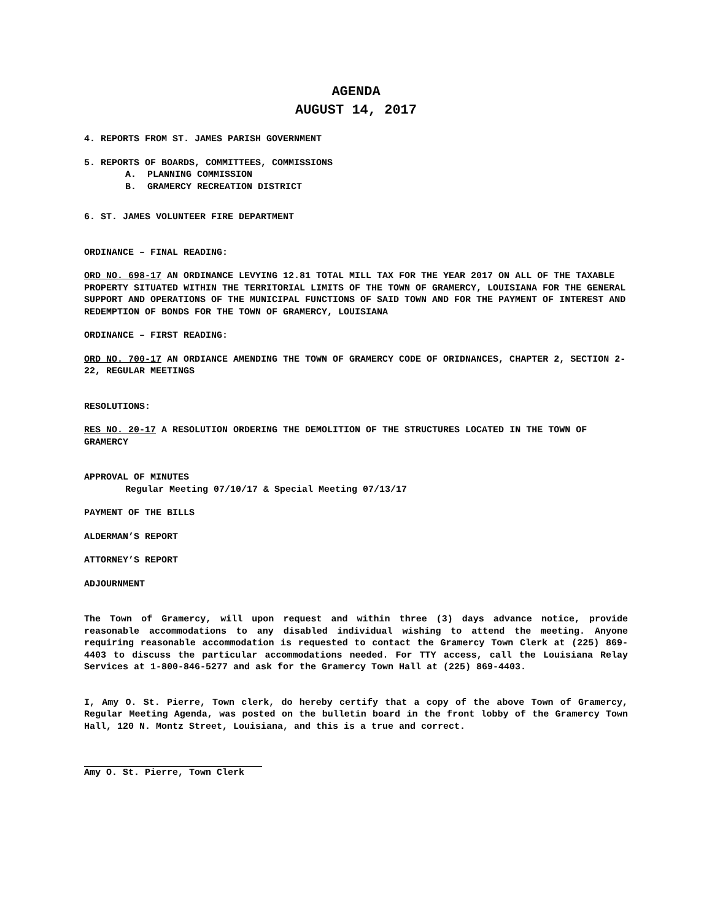AGENDA
AUGUST 14, 2017
4. REPORTS FROM ST. JAMES PARISH GOVERNMENT
5. REPORTS OF BOARDS, COMMITTEES, COMMISSIONS
A. PLANNING COMMISSION
B. GRAMERCY RECREATION DISTRICT
6. ST. JAMES VOLUNTEER FIRE DEPARTMENT
ORDINANCE – FINAL READING:
ORD NO. 698-17 AN ORDINANCE LEVYING 12.81 TOTAL MILL TAX FOR THE YEAR 2017 ON ALL OF THE TAXABLE PROPERTY SITUATED WITHIN THE TERRITORIAL LIMITS OF THE TOWN OF GRAMERCY, LOUISIANA FOR THE GENERAL SUPPORT AND OPERATIONS OF THE MUNICIPAL FUNCTIONS OF SAID TOWN AND FOR THE PAYMENT OF INTEREST AND REDEMPTION OF BONDS FOR THE TOWN OF GRAMERCY, LOUISIANA
ORDINANCE – FIRST READING:
ORD NO. 700-17 AN ORDIANCE AMENDING THE TOWN OF GRAMERCY CODE OF ORIDNANCES, CHAPTER 2, SECTION 2-22, REGULAR MEETINGS
RESOLUTIONS:
RES NO. 20-17 A RESOLUTION ORDERING THE DEMOLITION OF THE STRUCTURES LOCATED IN THE TOWN OF GRAMERCY
APPROVAL OF MINUTES
Regular Meeting 07/10/17 & Special Meeting 07/13/17
PAYMENT OF THE BILLS
ALDERMAN’S REPORT
ATTORNEY’S REPORT
ADJOURNMENT
The Town of Gramercy, will upon request and within three (3) days advance notice, provide reasonable accommodations to any disabled individual wishing to attend the meeting. Anyone requiring reasonable accommodation is requested to contact the Gramercy Town Clerk at (225) 869-4403 to discuss the particular accommodations needed. For TTY access, call the Louisiana Relay Services at 1-800-846-5277 and ask for the Gramercy Town Hall at (225) 869-4403.
I, Amy O. St. Pierre, Town clerk, do hereby certify that a copy of the above Town of Gramercy, Regular Meeting Agenda, was posted on the bulletin board in the front lobby of the Gramercy Town Hall, 120 N. Montz Street, Louisiana, and this is a true and correct.
Amy O. St. Pierre, Town Clerk